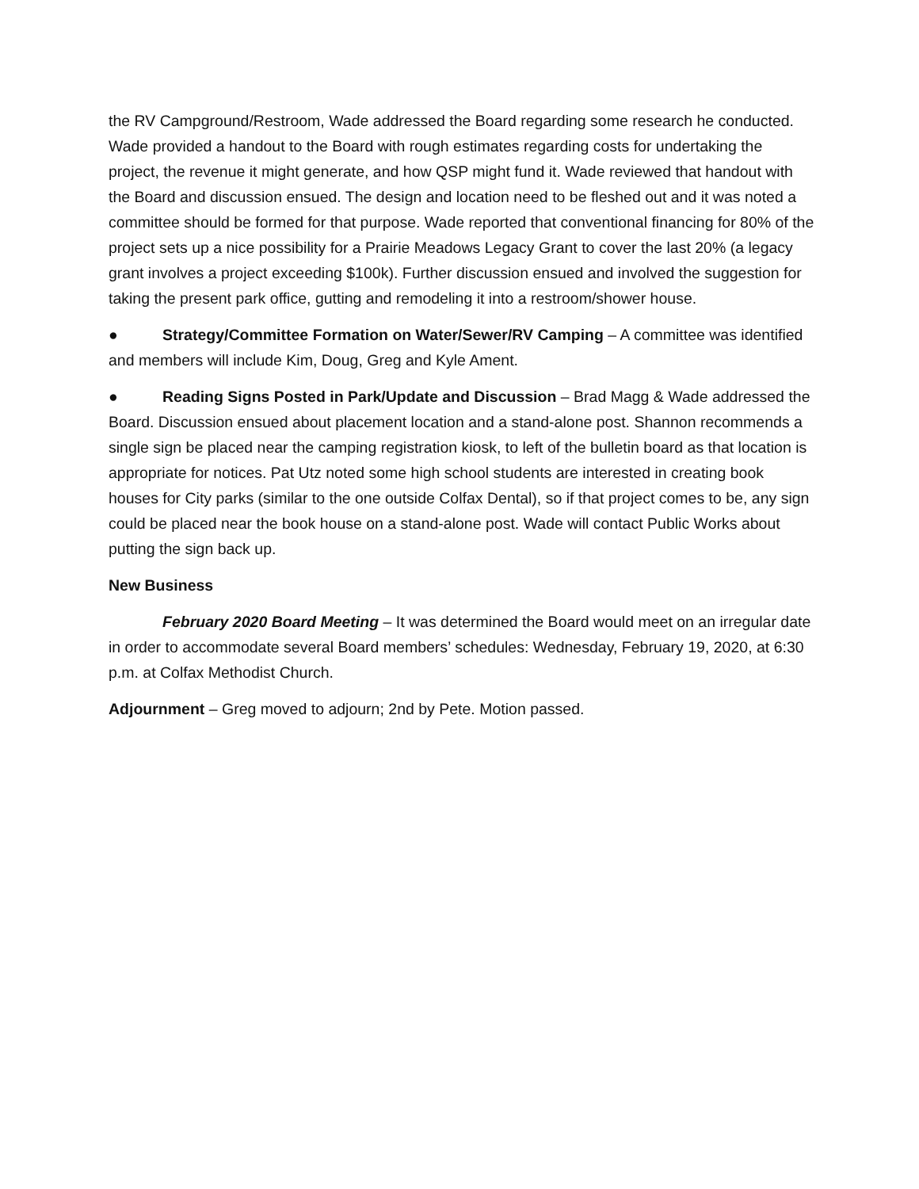the RV Campground/Restroom, Wade addressed the Board regarding some research he conducted. Wade provided a handout to the Board with rough estimates regarding costs for undertaking the project, the revenue it might generate, and how QSP might fund it. Wade reviewed that handout with the Board and discussion ensued. The design and location need to be fleshed out and it was noted a committee should be formed for that purpose. Wade reported that conventional financing for 80% of the project sets up a nice possibility for a Prairie Meadows Legacy Grant to cover the last 20% (a legacy grant involves a project exceeding $100k). Further discussion ensued and involved the suggestion for taking the present park office, gutting and remodeling it into a restroom/shower house.
● Strategy/Committee Formation on Water/Sewer/RV Camping – A committee was identified and members will include Kim, Doug, Greg and Kyle Ament.
● Reading Signs Posted in Park/Update and Discussion – Brad Magg & Wade addressed the Board. Discussion ensued about placement location and a stand-alone post. Shannon recommends a single sign be placed near the camping registration kiosk, to left of the bulletin board as that location is appropriate for notices. Pat Utz noted some high school students are interested in creating book houses for City parks (similar to the one outside Colfax Dental), so if that project comes to be, any sign could be placed near the book house on a stand-alone post. Wade will contact Public Works about putting the sign back up.
New Business
February 2020 Board Meeting – It was determined the Board would meet on an irregular date in order to accommodate several Board members’ schedules: Wednesday, February 19, 2020, at 6:30 p.m. at Colfax Methodist Church.
Adjournment – Greg moved to adjourn; 2nd by Pete. Motion passed.